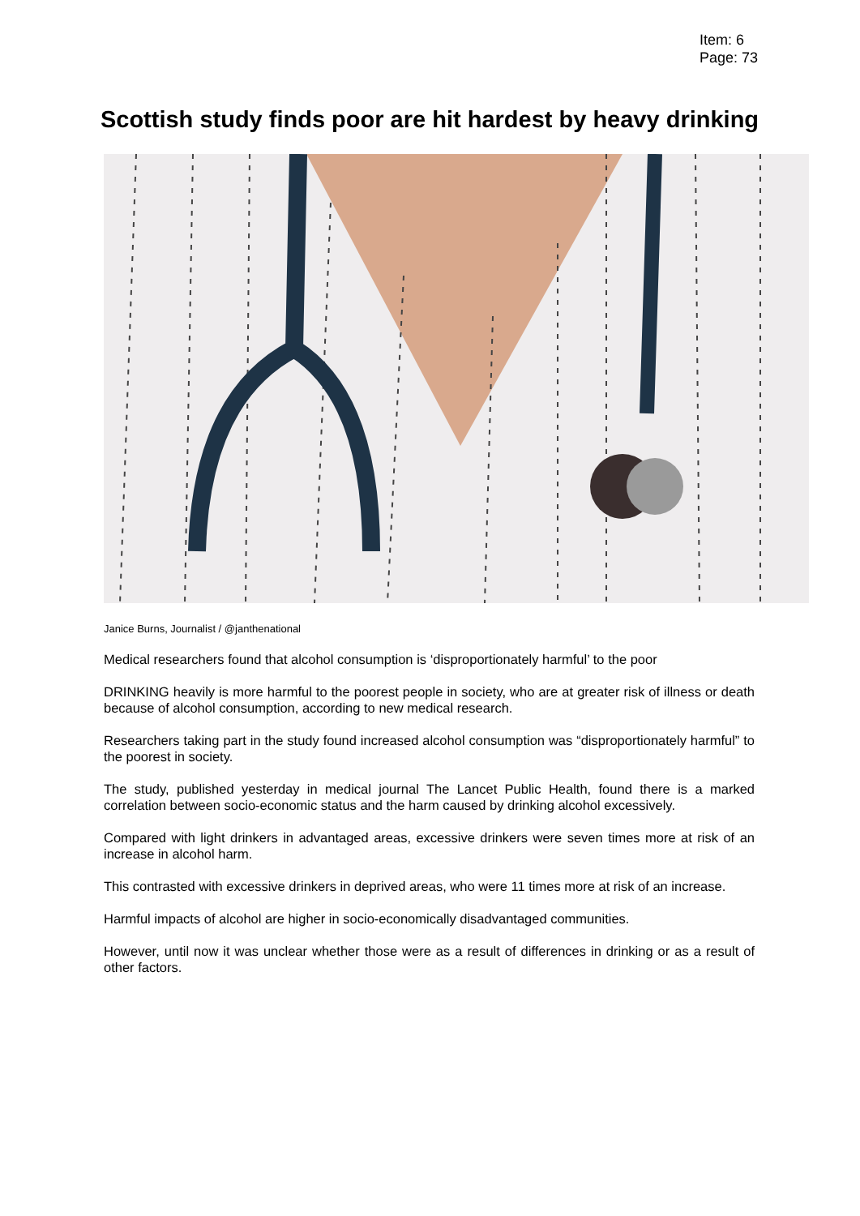Item: 6
Page: 73
Scottish study finds poor are hit hardest by heavy drinking
Janice Burns, Journalist / @janthenational
Medical researchers found that alcohol consumption is ‘disproportionately harmful’ to the poor
DRINKING heavily is more harmful to the poorest people in society, who are at greater risk of illness or death because of alcohol consumption, according to new medical research.
Researchers taking part in the study found increased alcohol consumption was “disproportionately harmful” to the poorest in society.
The study, published yesterday in medical journal The Lancet Public Health, found there is a marked correlation between socio-economic status and the harm caused by drinking alcohol excessively.
Compared with light drinkers in advantaged areas, excessive drinkers were seven times more at risk of an increase in alcohol harm.
This contrasted with excessive drinkers in deprived areas, who were 11 times more at risk of an increase.
Harmful impacts of alcohol are higher in socio-economically disadvantaged communities.
However, until now it was unclear whether those were as a result of differences in drinking or as a result of other factors.